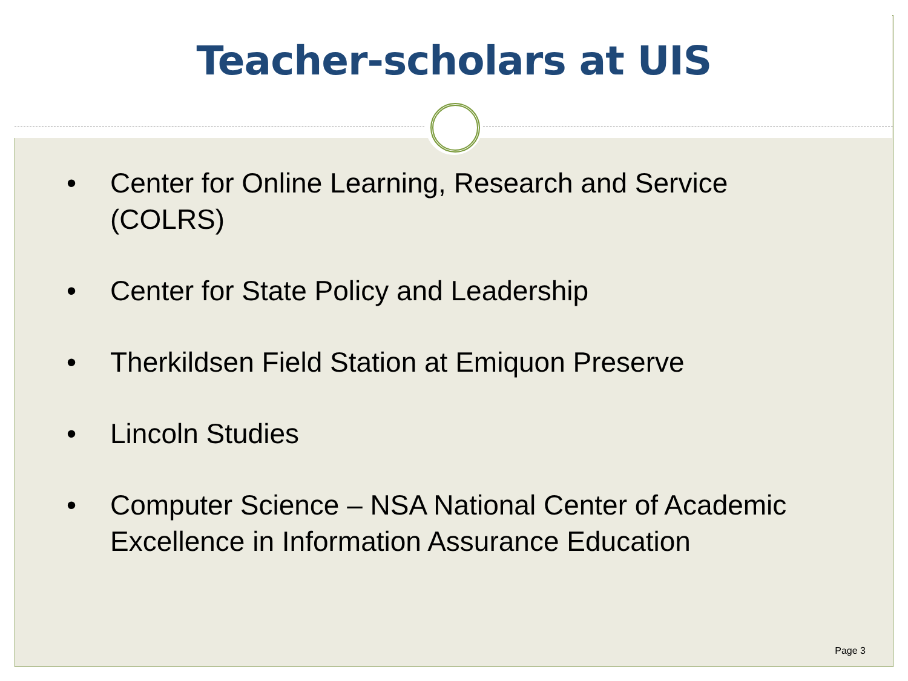Teacher-scholars at UIS
• Center for Online Learning, Research and Service (COLRS)
• Center for State Policy and Leadership
• Therkildsen Field Station at Emiquon Preserve
• Lincoln Studies
• Computer Science – NSA National Center of Academic Excellence in Information Assurance Education
Page 3